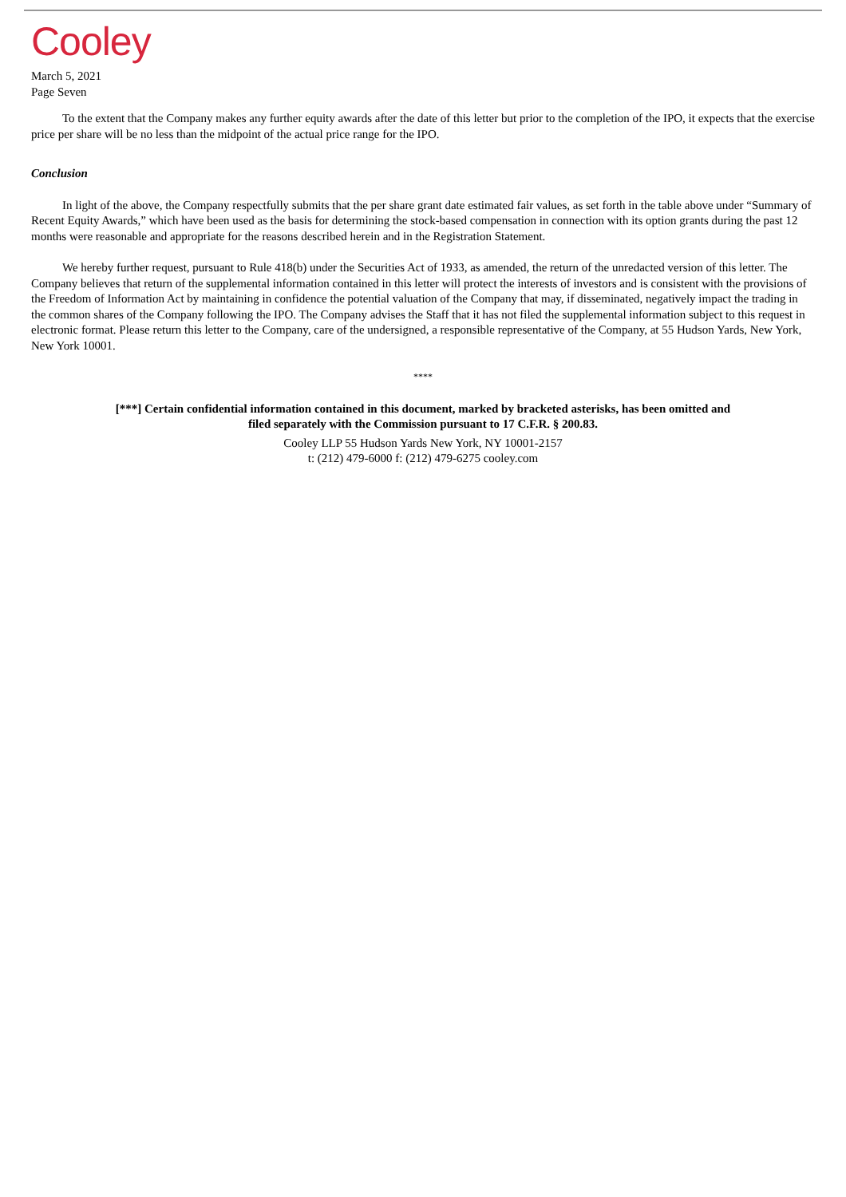Cooley
March 5, 2021
Page Seven
To the extent that the Company makes any further equity awards after the date of this letter but prior to the completion of the IPO, it expects that the exercise price per share will be no less than the midpoint of the actual price range for the IPO.
Conclusion
In light of the above, the Company respectfully submits that the per share grant date estimated fair values, as set forth in the table above under “Summary of Recent Equity Awards,” which have been used as the basis for determining the stock-based compensation in connection with its option grants during the past 12 months were reasonable and appropriate for the reasons described herein and in the Registration Statement.
We hereby further request, pursuant to Rule 418(b) under the Securities Act of 1933, as amended, the return of the unredacted version of this letter. The Company believes that return of the supplemental information contained in this letter will protect the interests of investors and is consistent with the provisions of the Freedom of Information Act by maintaining in confidence the potential valuation of the Company that may, if disseminated, negatively impact the trading in the common shares of the Company following the IPO. The Company advises the Staff that it has not filed the supplemental information subject to this request in electronic format. Please return this letter to the Company, care of the undersigned, a responsible representative of the Company, at 55 Hudson Yards, New York, New York 10001.
****
[***] Certain confidential information contained in this document, marked by bracketed asterisks, has been omitted and
filed separately with the Commission pursuant to 17 C.F.R. § 200.83.
Cooley LLP 55 Hudson Yards New York, NY 10001-2157
t: (212) 479-6000 f: (212) 479-6275 cooley.com